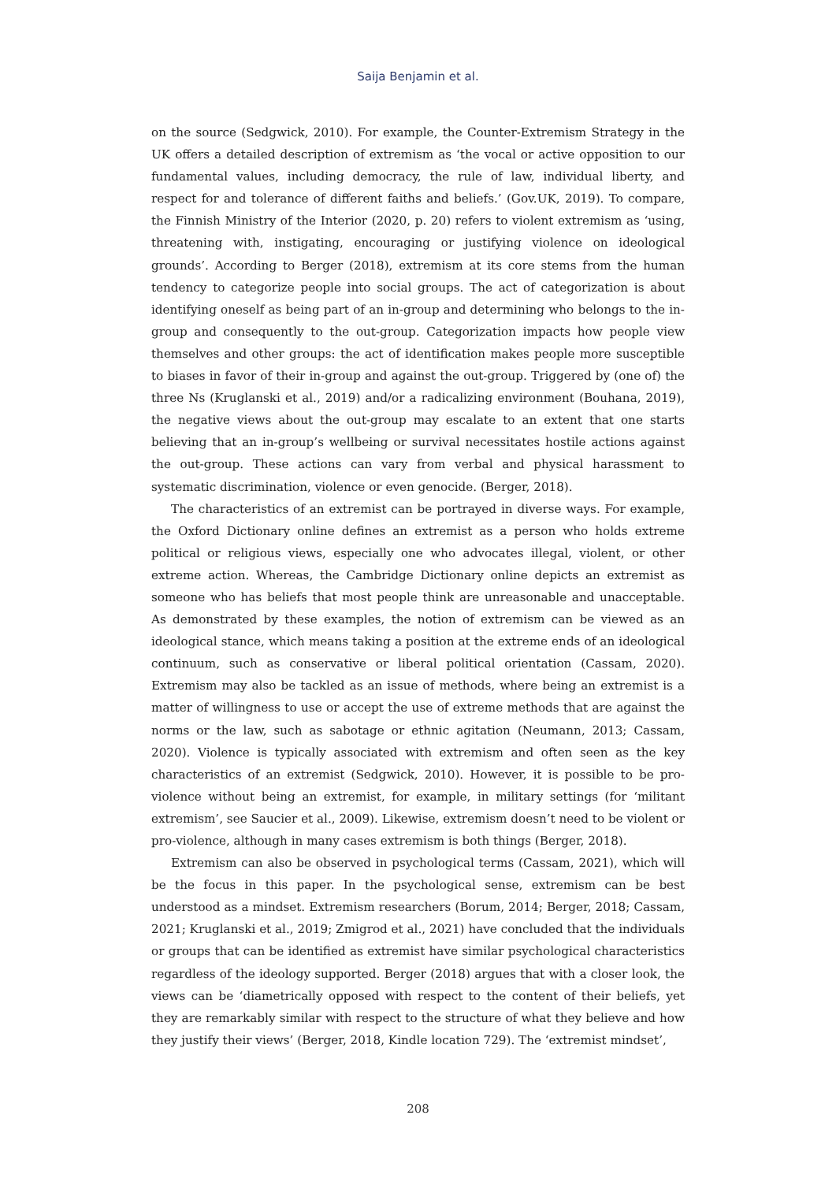Saija Benjamin et al.
on the source (Sedgwick, 2010). For example, the Counter-Extremism Strategy in the UK offers a detailed description of extremism as ‘the vocal or active opposition to our fundamental values, including democracy, the rule of law, individual liberty, and respect for and tolerance of different faiths and beliefs.’ (Gov.UK, 2019). To compare, the Finnish Ministry of the Interior (2020, p. 20) refers to violent extremism as ‘using, threatening with, instigating, encouraging or justifying violence on ideological grounds’. According to Berger (2018), extremism at its core stems from the human tendency to categorize people into social groups. The act of categorization is about identifying oneself as being part of an in-group and determining who belongs to the in-group and consequently to the out-group. Categorization impacts how people view themselves and other groups: the act of identification makes people more susceptible to biases in favor of their in-group and against the out-group. Triggered by (one of) the three Ns (Kruglanski et al., 2019) and/or a radicalizing environment (Bouhana, 2019), the negative views about the out-group may escalate to an extent that one starts believing that an in-group’s wellbeing or survival necessitates hostile actions against the out-group. These actions can vary from verbal and physical harassment to systematic discrimination, violence or even genocide. (Berger, 2018).
The characteristics of an extremist can be portrayed in diverse ways. For example, the Oxford Dictionary online defines an extremist as a person who holds extreme political or religious views, especially one who advocates illegal, violent, or other extreme action. Whereas, the Cambridge Dictionary online depicts an extremist as someone who has beliefs that most people think are unreasonable and unacceptable. As demonstrated by these examples, the notion of extremism can be viewed as an ideological stance, which means taking a position at the extreme ends of an ideological continuum, such as conservative or liberal political orientation (Cassam, 2020). Extremism may also be tackled as an issue of methods, where being an extremist is a matter of willingness to use or accept the use of extreme methods that are against the norms or the law, such as sabotage or ethnic agitation (Neumann, 2013; Cassam, 2020). Violence is typically associated with extremism and often seen as the key characteristics of an extremist (Sedgwick, 2010). However, it is possible to be pro-violence without being an extremist, for example, in military settings (for ‘militant extremism’, see Saucier et al., 2009). Likewise, extremism doesn’t need to be violent or pro-violence, although in many cases extremism is both things (Berger, 2018).
Extremism can also be observed in psychological terms (Cassam, 2021), which will be the focus in this paper. In the psychological sense, extremism can be best understood as a mindset. Extremism researchers (Borum, 2014; Berger, 2018; Cassam, 2021; Kruglanski et al., 2019; Zmigrod et al., 2021) have concluded that the individuals or groups that can be identified as extremist have similar psychological characteristics regardless of the ideology supported. Berger (2018) argues that with a closer look, the views can be ‘diametrically opposed with respect to the content of their beliefs, yet they are remarkably similar with respect to the structure of what they believe and how they justify their views’ (Berger, 2018, Kindle location 729). The ‘extremist mindset’,
208